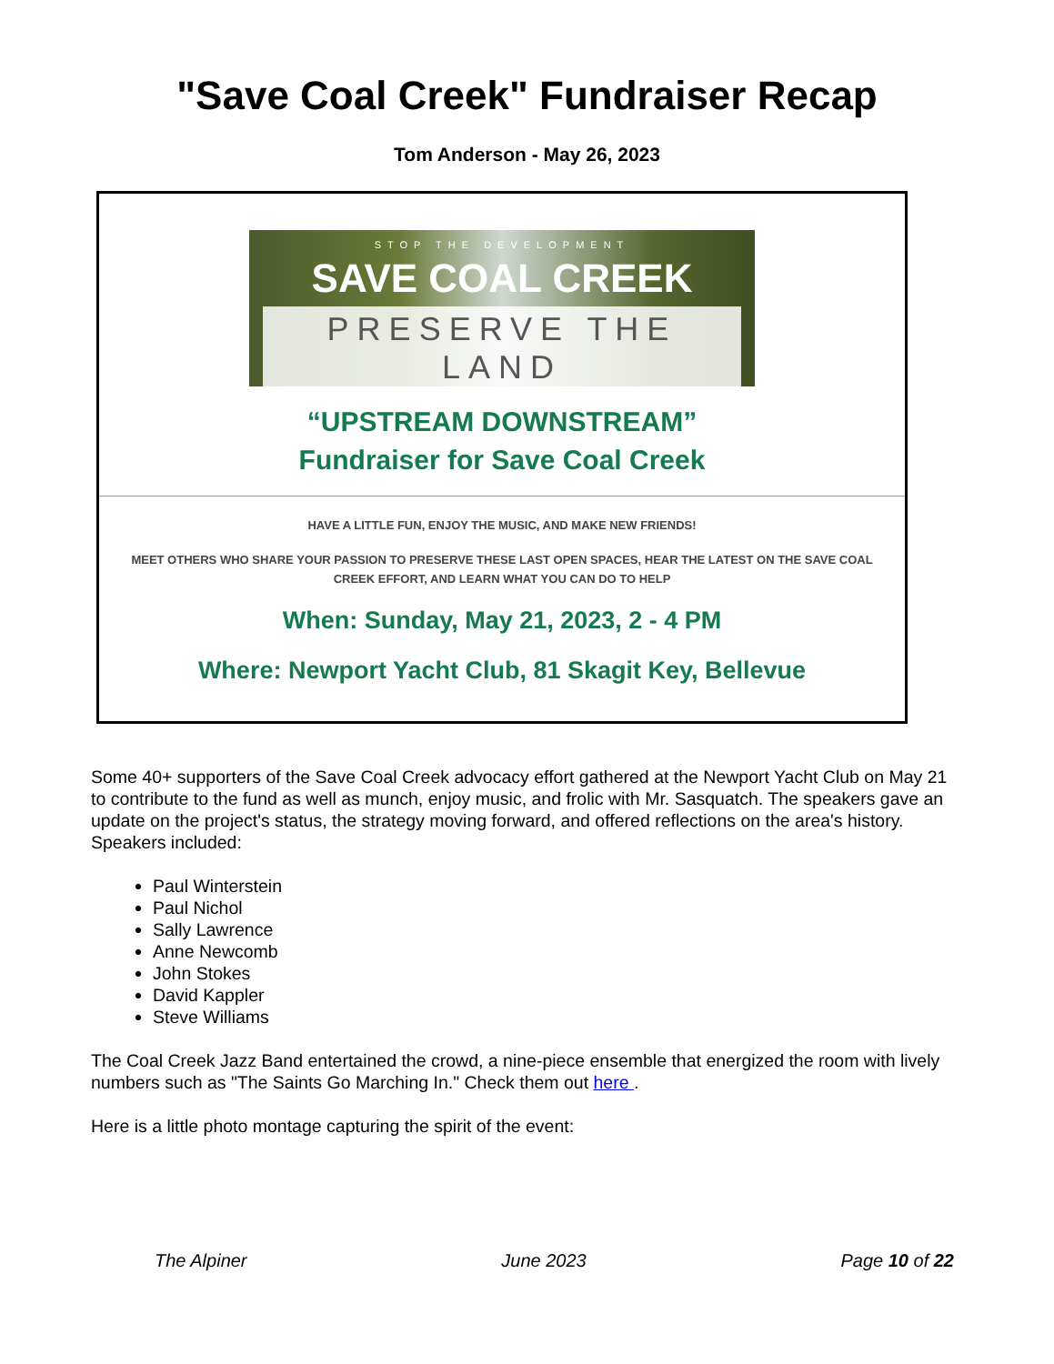"Save Coal Creek" Fundraiser Recap
Tom Anderson - May 26, 2023
STOP THE DEVELOPMENT
SAVE COAL CREEK
PRESERVE THE LAND
“UPSTREAM DOWNSTREAM”
Fundraiser for Save Coal Creek
HAVE A LITTLE FUN, ENJOY THE MUSIC, AND MAKE NEW FRIENDS!
MEET OTHERS WHO SHARE YOUR PASSION TO PRESERVE THESE LAST OPEN SPACES, HEAR THE LATEST ON THE SAVE COAL
CREEK EFFORT, AND LEARN WHAT YOU CAN DO TO HELP
When: Sunday, May 21, 2023, 2 - 4 PM
Where: Newport Yacht Club, 81 Skagit Key, Bellevue
Some 40+ supporters of the Save Coal Creek advocacy effort gathered at the Newport Yacht Club on May 21 to contribute to the fund as well as munch, enjoy music, and frolic with Mr. Sasquatch. The speakers gave an update on the project's status, the strategy moving forward, and offered reflections on the area's history. Speakers included:
Paul Winterstein
Paul Nichol
Sally Lawrence
Anne Newcomb
John Stokes
David Kappler
Steve Williams
The Coal Creek Jazz Band entertained the crowd, a nine-piece ensemble that energized the room with lively numbers such as "The Saints Go Marching In." Check them out here .
Here is a little photo montage capturing the spirit of the event:
The Alpiner June 2023 Page 10 of 22